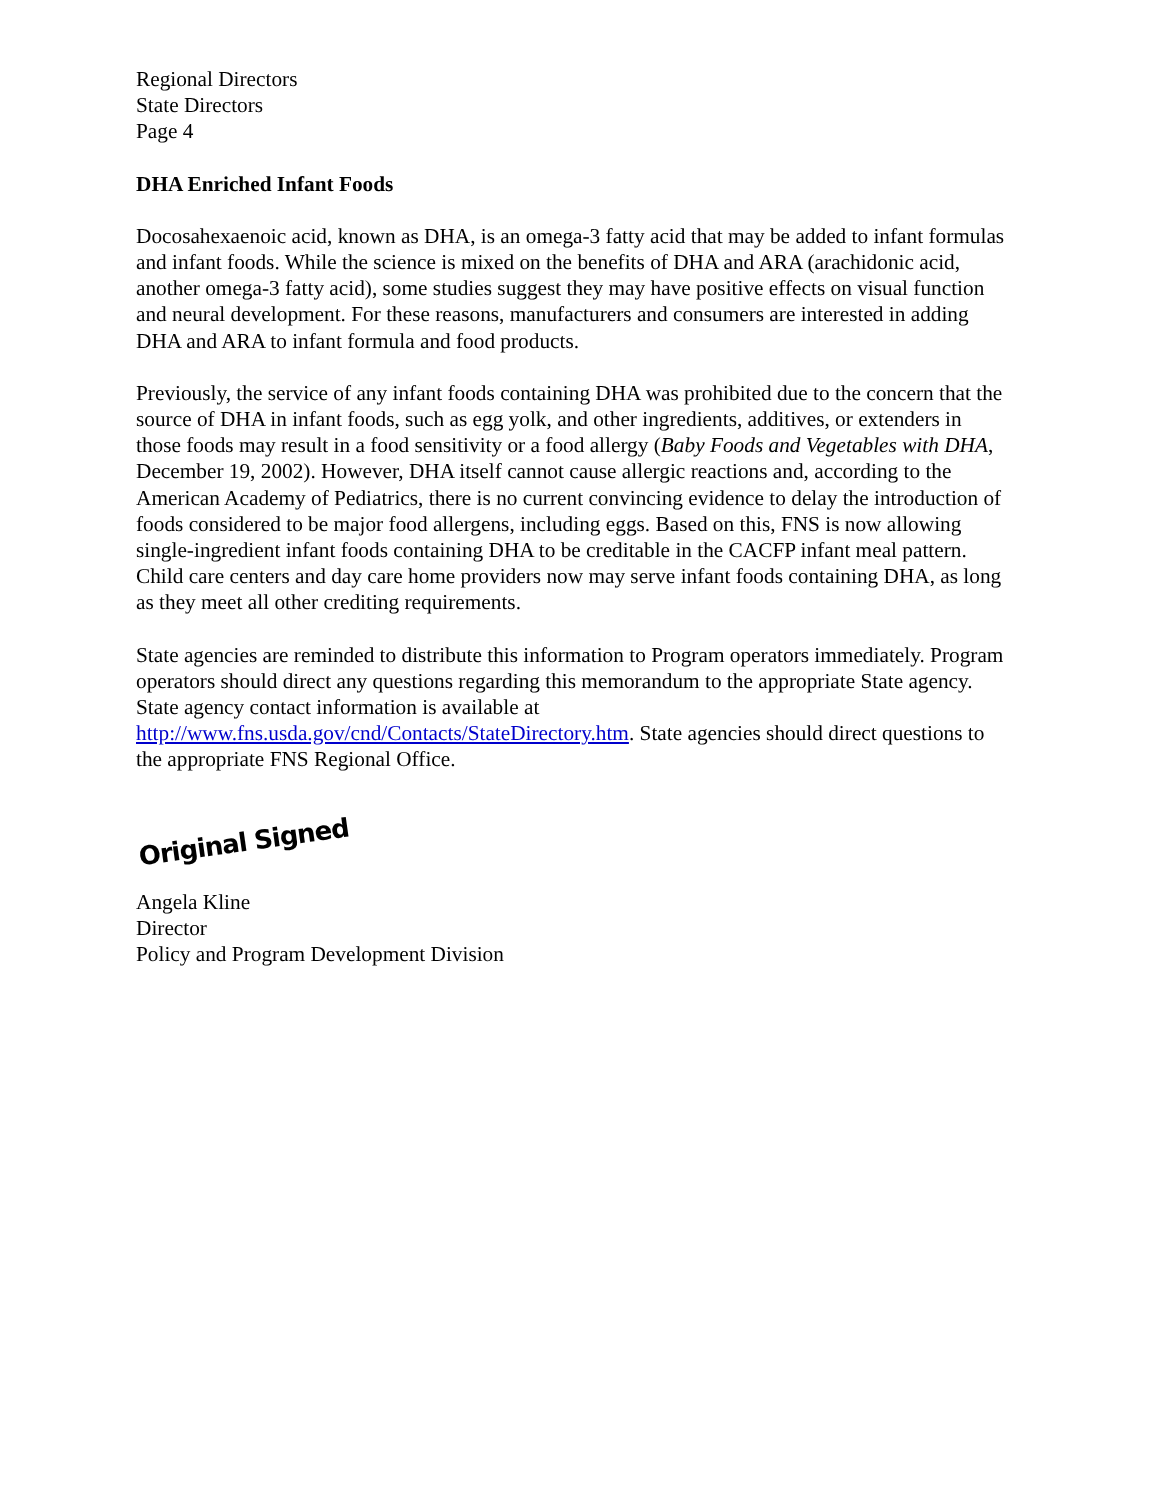Regional Directors
State Directors
Page 4
DHA Enriched Infant Foods
Docosahexaenoic acid, known as DHA, is an omega-3 fatty acid that may be added to infant formulas and infant foods. While the science is mixed on the benefits of DHA and ARA (arachidonic acid, another omega-3 fatty acid), some studies suggest they may have positive effects on visual function and neural development. For these reasons, manufacturers and consumers are interested in adding DHA and ARA to infant formula and food products.
Previously, the service of any infant foods containing DHA was prohibited due to the concern that the source of DHA in infant foods, such as egg yolk, and other ingredients, additives, or extenders in those foods may result in a food sensitivity or a food allergy (Baby Foods and Vegetables with DHA, December 19, 2002). However, DHA itself cannot cause allergic reactions and, according to the American Academy of Pediatrics, there is no current convincing evidence to delay the introduction of foods considered to be major food allergens, including eggs. Based on this, FNS is now allowing single-ingredient infant foods containing DHA to be creditable in the CACFP infant meal pattern. Child care centers and day care home providers now may serve infant foods containing DHA, as long as they meet all other crediting requirements.
State agencies are reminded to distribute this information to Program operators immediately. Program operators should direct any questions regarding this memorandum to the appropriate State agency. State agency contact information is available at http://www.fns.usda.gov/cnd/Contacts/StateDirectory.htm. State agencies should direct questions to the appropriate FNS Regional Office.
Original Signed
Angela Kline
Director
Policy and Program Development Division